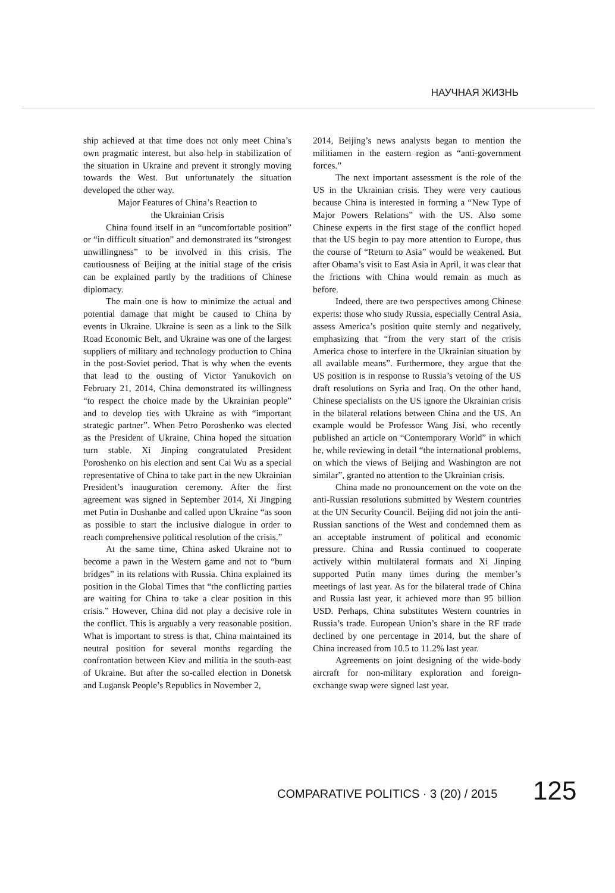НАУЧНАЯ ЖИЗНЬ
ship achieved at that time does not only meet China’s own pragmatic interest, but also help in stabilization of the situation in Ukraine and prevent it strongly moving towards the West. But unfortunately the situation developed the other way.
Major Features of China’s Reaction to
the Ukrainian Crisis
China found itself in an “uncomfortable position” or “in difficult situation” and demonstrated its “strongest unwillingness” to be involved in this crisis. The cautiousness of Beijing at the initial stage of the crisis can be explained partly by the traditions of Chinese diplomacy.
The main one is how to minimize the actual and potential damage that might be caused to China by events in Ukraine. Ukraine is seen as a link to the Silk Road Economic Belt, and Ukraine was one of the largest suppliers of military and technology production to China in the post-Soviet period. That is why when the events that lead to the ousting of Victor Yanukovich on February 21, 2014, China demonstrated its willingness “to respect the choice made by the Ukrainian people” and to develop ties with Ukraine as with “important strategic partner”. When Petro Poroshenko was elected as the President of Ukraine, China hoped the situation turn stable. Xi Jinping congratulated President Poroshenko on his election and sent Cai Wu as a special representative of China to take part in the new Ukrainian President’s inauguration ceremony. After the first agreement was signed in September 2014, Xi Jingping met Putin in Dushanbe and called upon Ukraine “as soon as possible to start the inclusive dialogue in order to reach comprehensive political resolution of the crisis.”
At the same time, China asked Ukraine not to become a pawn in the Western game and not to “burn bridges” in its relations with Russia. China explained its position in the Global Times that “the conflicting parties are waiting for China to take a clear position in this crisis.” However, China did not play a decisive role in the conflict. This is arguably a very reasonable position. What is important to stress is that, China maintained its neutral position for several months regarding the confrontation between Kiev and militia in the south-east of Ukraine. But after the so-called election in Donetsk and Lugansk People’s Republics in November 2,
2014, Beijing’s news analysts began to mention the militiamen in the eastern region as “anti-government forces.”
The next important assessment is the role of the US in the Ukrainian crisis. They were very cautious because China is interested in forming a “New Type of Major Powers Relations” with the US. Also some Chinese experts in the first stage of the conflict hoped that the US begin to pay more attention to Europe, thus the course of “Return to Asia” would be weakened. But after Obama’s visit to East Asia in April, it was clear that the frictions with China would remain as much as before.
Indeed, there are two perspectives among Chinese experts: those who study Russia, especially Central Asia, assess America’s position quite sternly and negatively, emphasizing that “from the very start of the crisis America chose to interfere in the Ukrainian situation by all available means”. Furthermore, they argue that the US position is in response to Russia’s vetoing of the US draft resolutions on Syria and Iraq. On the other hand, Chinese specialists on the US ignore the Ukrainian crisis in the bilateral relations between China and the US. An example would be Professor Wang Jisi, who recently published an article on “Contemporary World” in which he, while reviewing in detail “the international problems, on which the views of Beijing and Washington are not similar”, granted no attention to the Ukrainian crisis.
China made no pronouncement on the vote on the anti-Russian resolutions submitted by Western countries at the UN Security Council. Beijing did not join the anti-Russian sanctions of the West and condemned them as an acceptable instrument of political and economic pressure. China and Russia continued to cooperate actively within multilateral formats and Xi Jinping supported Putin many times during the member’s meetings of last year. As for the bilateral trade of China and Russia last year, it achieved more than 95 billion USD. Perhaps, China substitutes Western countries in Russia’s trade. European Union’s share in the RF trade declined by one percentage in 2014, but the share of China increased from 10.5 to 11.2% last year.
Agreements on joint designing of the wide-body aircraft for non-military exploration and foreign- exchange swap were signed last year.
COMPARATIVE POLITICS · 3 (20) / 2015
125